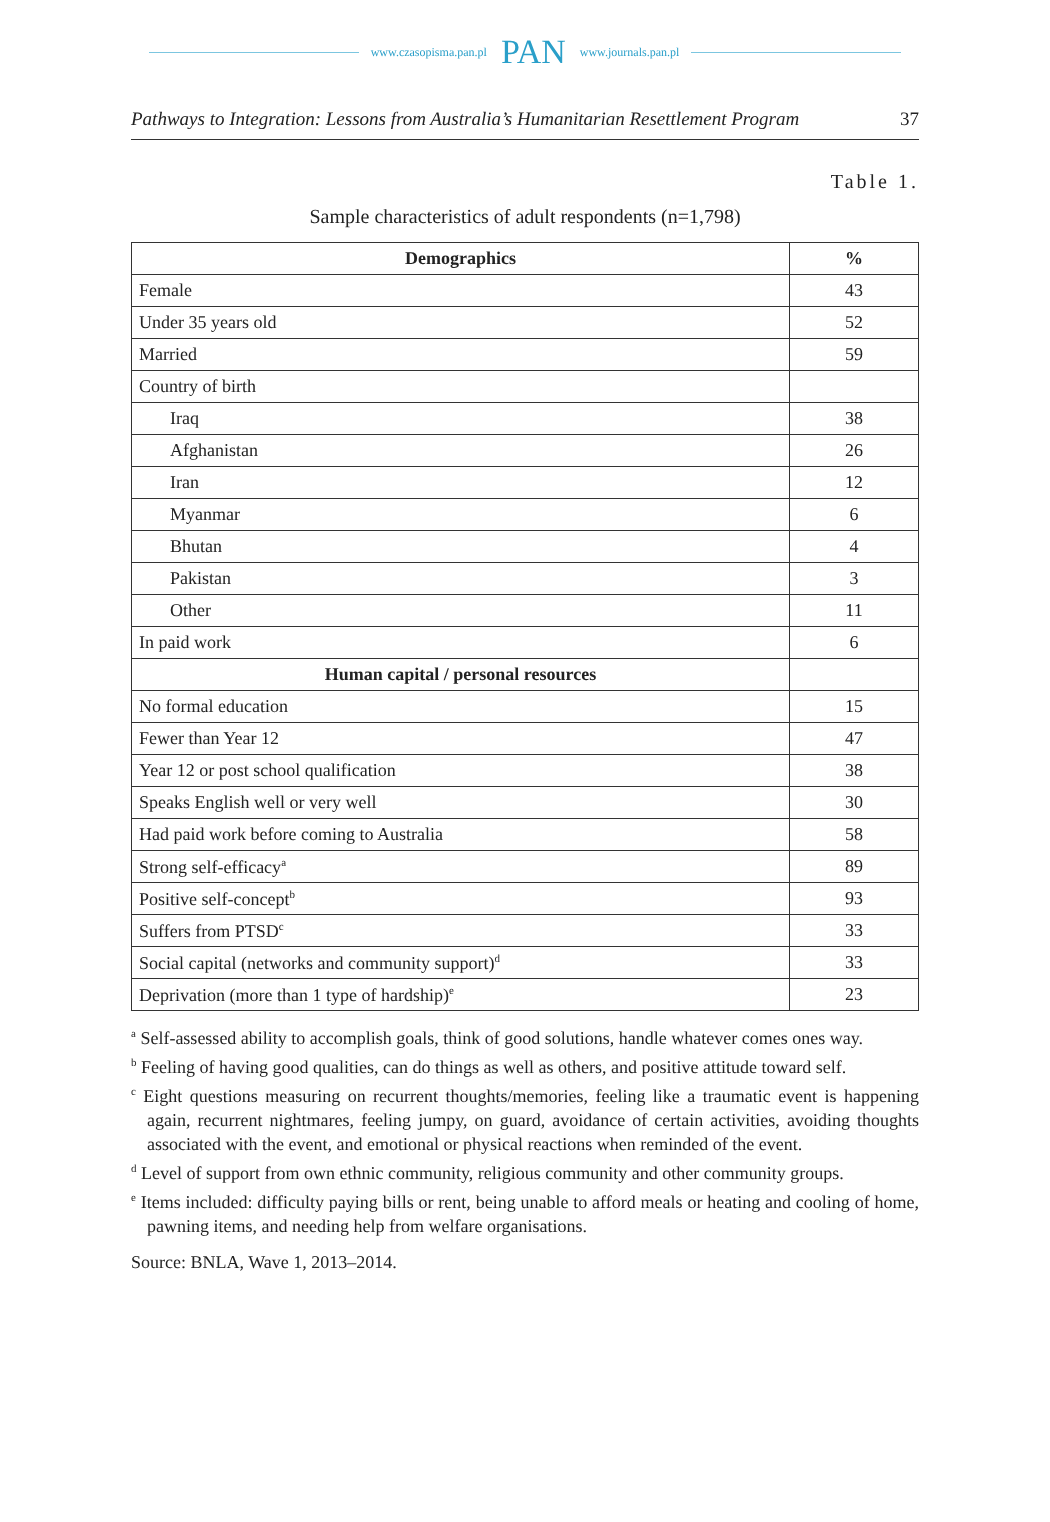www.czasopisma.pan.pl PAN www.journals.pan.pl
Pathways to Integration: Lessons from Australia’s Humanitarian Resettlement Program 37
Table 1.
Sample characteristics of adult respondents (n=1,798)
| Demographics | % |
| --- | --- |
| Female | 43 |
| Under 35 years old | 52 |
| Married | 59 |
| Country of birth | |
| Iraq | 38 |
| Afghanistan | 26 |
| Iran | 12 |
| Myanmar | 6 |
| Bhutan | 4 |
| Pakistan | 3 |
| Other | 11 |
| In paid work | 6 |
| Human capital / personal resources | |
| No formal education | 15 |
| Fewer than Year 12 | 47 |
| Year 12 or post school qualification | 38 |
| Speaks English well or very well | 30 |
| Had paid work before coming to Australia | 58 |
| Strong self-efficacy<sup>a</sup> | 89 |
| Positive self-concept<sup>b</sup> | 93 |
| Suffers from PTSD<sup>c</sup> | 33 |
| Social capital (networks and community support)<sup>d</sup> | 33 |
| Deprivation (more than 1 type of hardship)<sup>e</sup> | 23 |
<sup>a</sup> Self-assessed ability to accomplish goals, think of good solutions, handle whatever comes ones way.
<sup>b</sup> Feeling of having good qualities, can do things as well as others, and positive attitude toward self.
<sup>c</sup> Eight questions measuring on recurrent thoughts/memories, feeling like a traumatic event is happening again, recurrent nightmares, feeling jumpy, on guard, avoidance of certain activities, avoiding thoughts associated with the event, and emotional or physical reactions when reminded of the event.
<sup>d</sup> Level of support from own ethnic community, religious community and other community groups.
<sup>e</sup> Items included: difficulty paying bills or rent, being unable to afford meals or heating and cooling of home, pawning items, and needing help from welfare organisations.
Source: BNLA, Wave 1, 2013–2014.